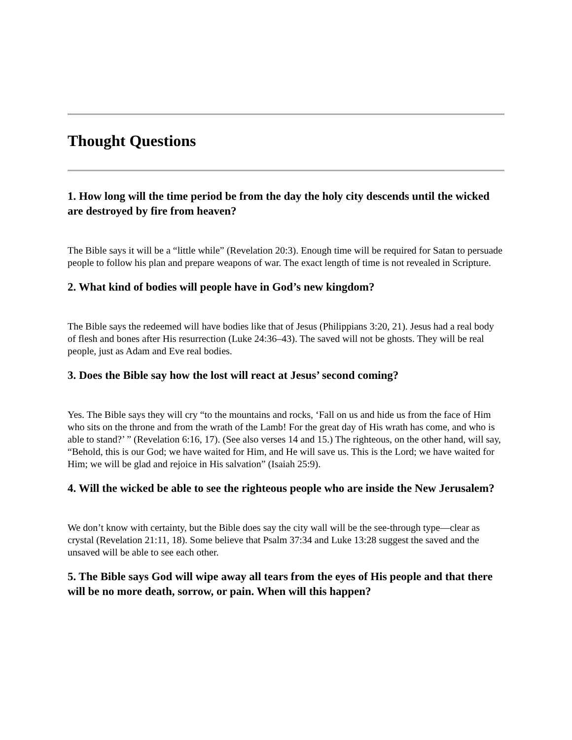Thought Questions
1. How long will the time period be from the day the holy city descends until the wicked are destroyed by fire from heaven?
The Bible says it will be a “little while” (Revelation 20:3). Enough time will be required for Satan to persuade people to follow his plan and prepare weapons of war. The exact length of time is not revealed in Scripture.
2. What kind of bodies will people have in God’s new kingdom?
The Bible says the redeemed will have bodies like that of Jesus (Philippians 3:20, 21). Jesus had a real body of flesh and bones after His resurrection (Luke 24:36–43). The saved will not be ghosts. They will be real people, just as Adam and Eve real bodies.
3. Does the Bible say how the lost will react at Jesus’ second coming?
Yes. The Bible says they will cry “to the mountains and rocks, ‘Fall on us and hide us from the face of Him who sits on the throne and from the wrath of the Lamb! For the great day of His wrath has come, and who is able to stand?’ ” (Revelation 6:16, 17). (See also verses 14 and 15.) The righteous, on the other hand, will say, “Behold, this is our God; we have waited for Him, and He will save us. This is the Lord; we have waited for Him; we will be glad and rejoice in His salvation” (Isaiah 25:9).
4. Will the wicked be able to see the righteous people who are inside the New Jerusalem?
We don’t know with certainty, but the Bible does say the city wall will be the see-through type—clear as crystal (Revelation 21:11, 18). Some believe that Psalm 37:34 and Luke 13:28 suggest the saved and the unsaved will be able to see each other.
5. The Bible says God will wipe away all tears from the eyes of His people and that there will be no more death, sorrow, or pain. When will this happen?